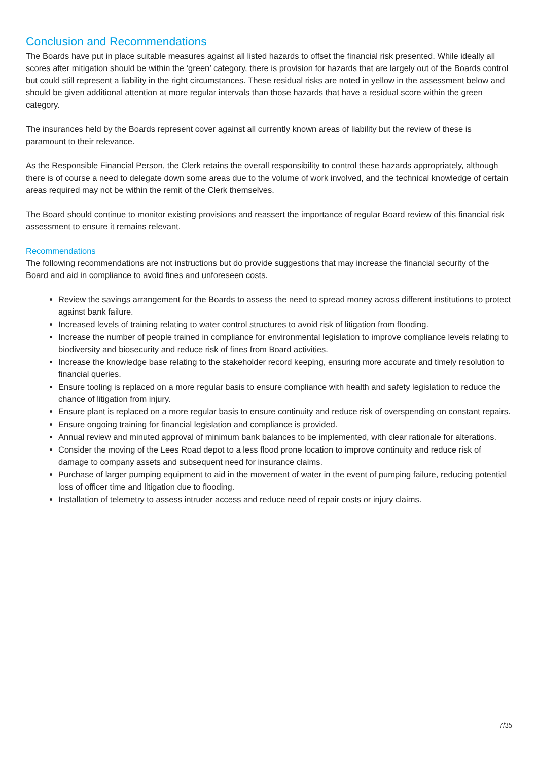Conclusion and Recommendations
The Boards have put in place suitable measures against all listed hazards to offset the financial risk presented. While ideally all scores after mitigation should be within the ‘green’ category, there is provision for hazards that are largely out of the Boards control but could still represent a liability in the right circumstances. These residual risks are noted in yellow in the assessment below and should be given additional attention at more regular intervals than those hazards that have a residual score within the green category.
The insurances held by the Boards represent cover against all currently known areas of liability but the review of these is paramount to their relevance.
As the Responsible Financial Person, the Clerk retains the overall responsibility to control these hazards appropriately, although there is of course a need to delegate down some areas due to the volume of work involved, and the technical knowledge of certain areas required may not be within the remit of the Clerk themselves.
The Board should continue to monitor existing provisions and reassert the importance of regular Board review of this financial risk assessment to ensure it remains relevant.
Recommendations
The following recommendations are not instructions but do provide suggestions that may increase the financial security of the Board and aid in compliance to avoid fines and unforeseen costs.
Review the savings arrangement for the Boards to assess the need to spread money across different institutions to protect against bank failure.
Increased levels of training relating to water control structures to avoid risk of litigation from flooding.
Increase the number of people trained in compliance for environmental legislation to improve compliance levels relating to biodiversity and biosecurity and reduce risk of fines from Board activities.
Increase the knowledge base relating to the stakeholder record keeping, ensuring more accurate and timely resolution to financial queries.
Ensure tooling is replaced on a more regular basis to ensure compliance with health and safety legislation to reduce the chance of litigation from injury.
Ensure plant is replaced on a more regular basis to ensure continuity and reduce risk of overspending on constant repairs.
Ensure ongoing training for financial legislation and compliance is provided.
Annual review and minuted approval of minimum bank balances to be implemented, with clear rationale for alterations.
Consider the moving of the Lees Road depot to a less flood prone location to improve continuity and reduce risk of damage to company assets and subsequent need for insurance claims.
Purchase of larger pumping equipment to aid in the movement of water in the event of pumping failure, reducing potential loss of officer time and litigation due to flooding.
Installation of telemetry to assess intruder access and reduce need of repair costs or injury claims.
7/35